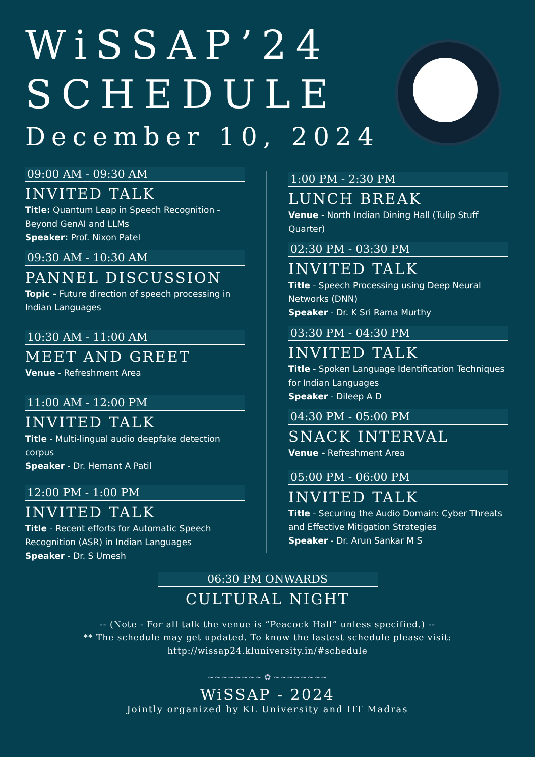WiSSAP’24
SCHEDULE
December 10, 2024
09:00 AM - 09:30 AM
INVITED TALK
Title: Quantum Leap in Speech Recognition - Beyond GenAI and LLMs
Speaker: Prof. Nixon Patel
09:30 AM - 10:30 AM
PANNEL DISCUSSION
Topic - Future direction of speech processing in Indian Languages
10:30 AM - 11:00 AM
MEET AND GREET
Venue - Refreshment Area
11:00 AM - 12:00 PM
INVITED TALK
Title - Multi-lingual audio deepfake detection corpus
Speaker - Dr. Hemant A Patil
12:00 PM - 1:00 PM
INVITED TALK
Title - Recent efforts for Automatic Speech Recognition (ASR) in Indian Languages
Speaker - Dr. S Umesh
1:00 PM - 2:30 PM
LUNCH BREAK
Venue - North Indian Dining Hall (Tulip Stuff Quarter)
02:30 PM - 03:30 PM
INVITED TALK
Title - Speech Processing using Deep Neural Networks (DNN)
Speaker - Dr. K Sri Rama Murthy
03:30 PM - 04:30 PM
INVITED TALK
Title - Spoken Language Identification Techniques for Indian Languages
Speaker - Dileep A D
04:30 PM - 05:00 PM
SNACK INTERVAL
Venue - Refreshment Area
05:00 PM - 06:00 PM
INVITED TALK
Title - Securing the Audio Domain: Cyber Threats and Effective Mitigation Strategies
Speaker - Dr. Arun Sankar M S
06:30 PM ONWARDS
CULTURAL NIGHT
-- (Note - For all talk the venue is “Peacock Hall” unless specified.) --
** The schedule may get updated. To know the lastest schedule please visit:
http://wissap24.kluniversity.in/#schedule
~~~~~~~~ ✿ ~~~~~~~~
WiSSAP - 2024
Jointly organized by KL University and IIT Madras